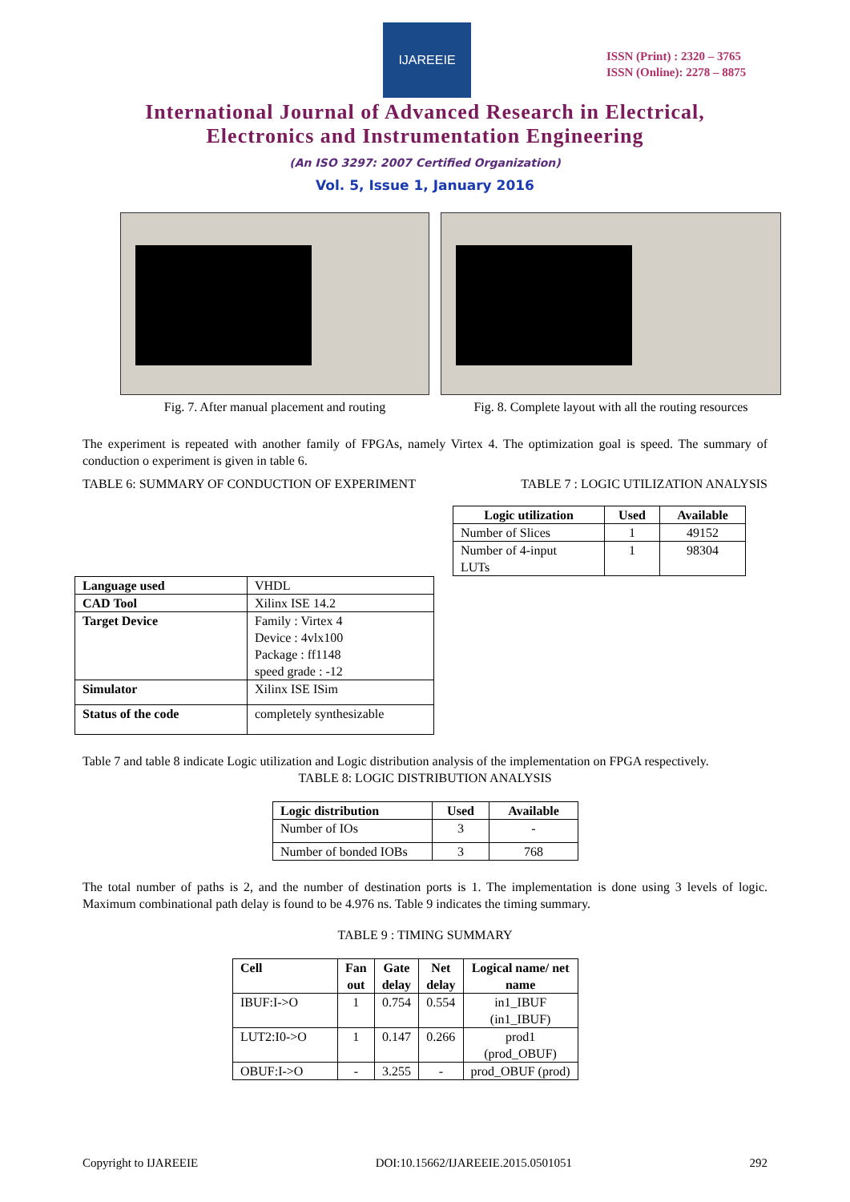IJAREEIE
ISSN (Print) : 2320 – 3765
ISSN (Online): 2278 – 8875
International Journal of Advanced Research in Electrical,
Electronics and Instrumentation Engineering
(An ISO 3297: 2007 Certified Organization)
Vol. 5, Issue 1, January 2016
Fig. 7. After manual placement and routing
Fig. 8. Complete layout with all the routing resources
The experiment is repeated with another family of FPGAs, namely Virtex 4. The optimization goal is speed. The summary of conduction o experiment is given in table 6.
TABLE 6: SUMMARY OF CONDUCTION OF EXPERIMENT TABLE 7 : LOGIC UTILIZATION ANALYSIS
| Logic utilization | Used | Available |
| --- | --- | --- |
| Number of Slices | 1 | 49152 |
| Number of 4-input LUTs | 1 | 98304 |
| Language used | VHDL |
| CAD Tool | Xilinx ISE 14.2 |
| Target Device | Family : Virtex 4 Device : 4vlx100 Package : ff1148 speed grade : -12 |
| Simulator | Xilinx ISE ISim |
| Status of the code | completely synthesizable |
Table 7 and table 8 indicate Logic utilization and Logic distribution analysis of the implementation on FPGA respectively.
TABLE 8: LOGIC DISTRIBUTION ANALYSIS
| Logic distribution | Used | Available |
| --- | --- | --- |
| Number of IOs | 3 | - |
| Number of bonded IOBs | 3 | 768 |
The total number of paths is 2, and the number of destination ports is 1. The implementation is done using 3 levels of logic. Maximum combinational path delay is found to be 4.976 ns. Table 9 indicates the timing summary.
TABLE 9 : TIMING SUMMARY
| Cell | Fan out | Gate delay | Net delay | Logical name/ net name |
| --- | --- | --- | --- | --- |
| IBUF:I->O | 1 | 0.754 | 0.554 | in1_IBUF (in1_IBUF) |
| LUT2:I0->O | 1 | 0.147 | 0.266 | prod1 (prod_OBUF) |
| OBUF:I->O | - | 3.255 | - | prod_OBUF (prod) |
Copyright to IJAREEIE DOI:10.15662/IJAREEIE.2015.0501051 292